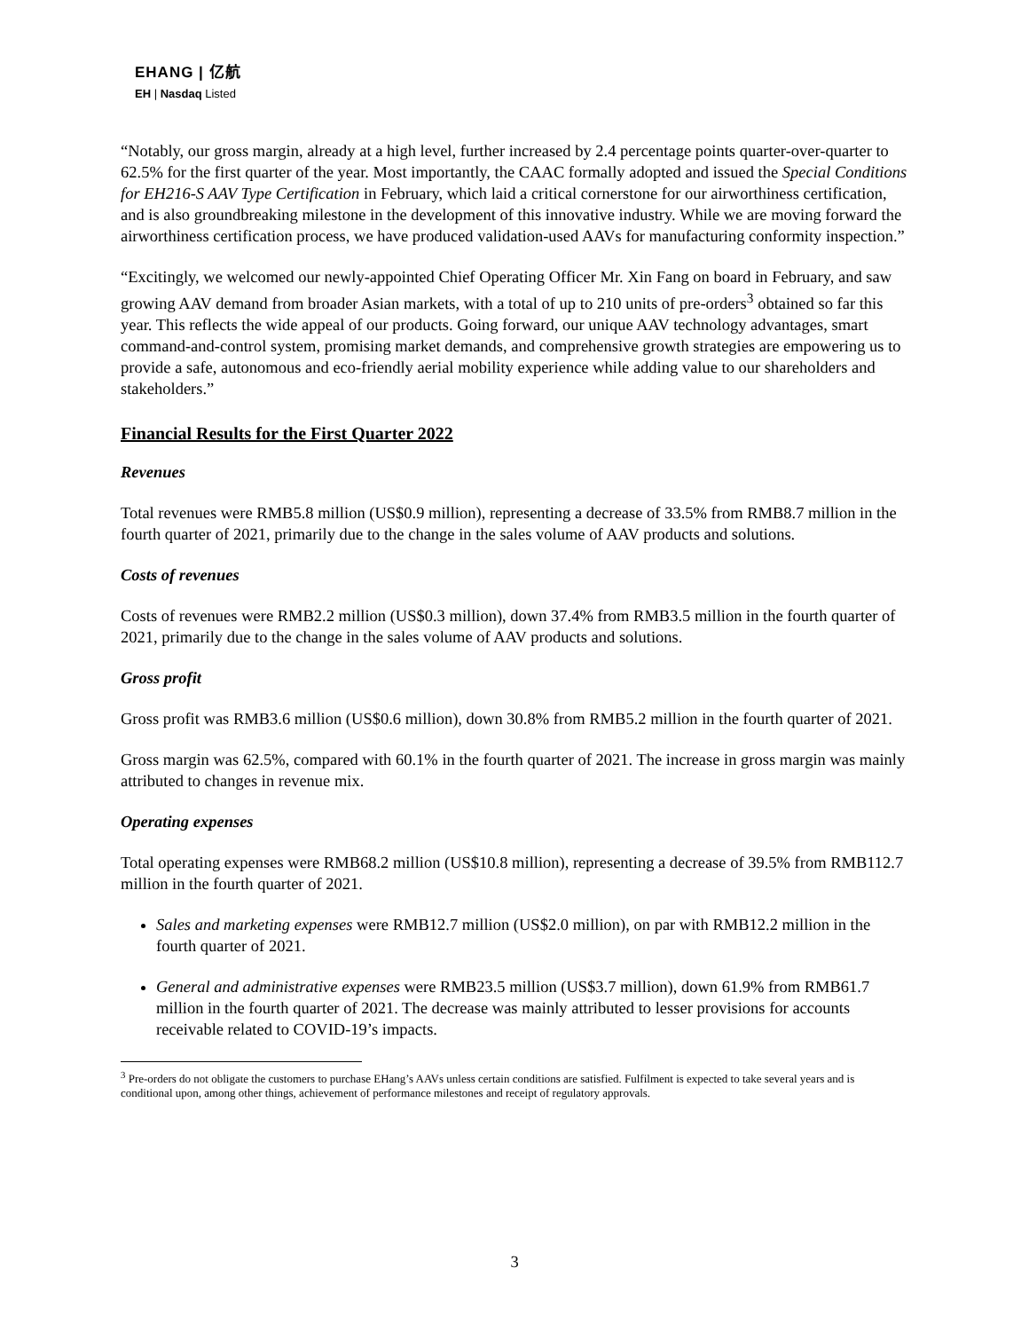EHANG | 亿航
EH | Nasdaq Listed
“Notably, our gross margin, already at a high level, further increased by 2.4 percentage points quarter-over-quarter to 62.5% for the first quarter of the year. Most importantly, the CAAC formally adopted and issued the Special Conditions for EH216-S AAV Type Certification in February, which laid a critical cornerstone for our airworthiness certification, and is also groundbreaking milestone in the development of this innovative industry. While we are moving forward the airworthiness certification process, we have produced validation-used AAVs for manufacturing conformity inspection.”
“Excitingly, we welcomed our newly-appointed Chief Operating Officer Mr. Xin Fang on board in February, and saw growing AAV demand from broader Asian markets, with a total of up to 210 units of pre-orders<sup>3</sup> obtained so far this year. This reflects the wide appeal of our products. Going forward, our unique AAV technology advantages, smart command-and-control system, promising market demands, and comprehensive growth strategies are empowering us to provide a safe, autonomous and eco-friendly aerial mobility experience while adding value to our shareholders and stakeholders.”
Financial Results for the First Quarter 2022
Revenues
Total revenues were RMB5.8 million (US$0.9 million), representing a decrease of 33.5% from RMB8.7 million in the fourth quarter of 2021, primarily due to the change in the sales volume of AAV products and solutions.
Costs of revenues
Costs of revenues were RMB2.2 million (US$0.3 million), down 37.4% from RMB3.5 million in the fourth quarter of 2021, primarily due to the change in the sales volume of AAV products and solutions.
Gross profit
Gross profit was RMB3.6 million (US$0.6 million), down 30.8% from RMB5.2 million in the fourth quarter of 2021.
Gross margin was 62.5%, compared with 60.1% in the fourth quarter of 2021. The increase in gross margin was mainly attributed to changes in revenue mix.
Operating expenses
Total operating expenses were RMB68.2 million (US$10.8 million), representing a decrease of 39.5% from RMB112.7 million in the fourth quarter of 2021.
Sales and marketing expenses were RMB12.7 million (US$2.0 million), on par with RMB12.2 million in the fourth quarter of 2021.
General and administrative expenses were RMB23.5 million (US$3.7 million), down 61.9% from RMB61.7 million in the fourth quarter of 2021. The decrease was mainly attributed to lesser provisions for accounts receivable related to COVID-19’s impacts.
<sup>3</sup> Pre-orders do not obligate the customers to purchase EHang’s AAVs unless certain conditions are satisfied. Fulfilment is expected to take several years and is conditional upon, among other things, achievement of performance milestones and receipt of regulatory approvals.
3